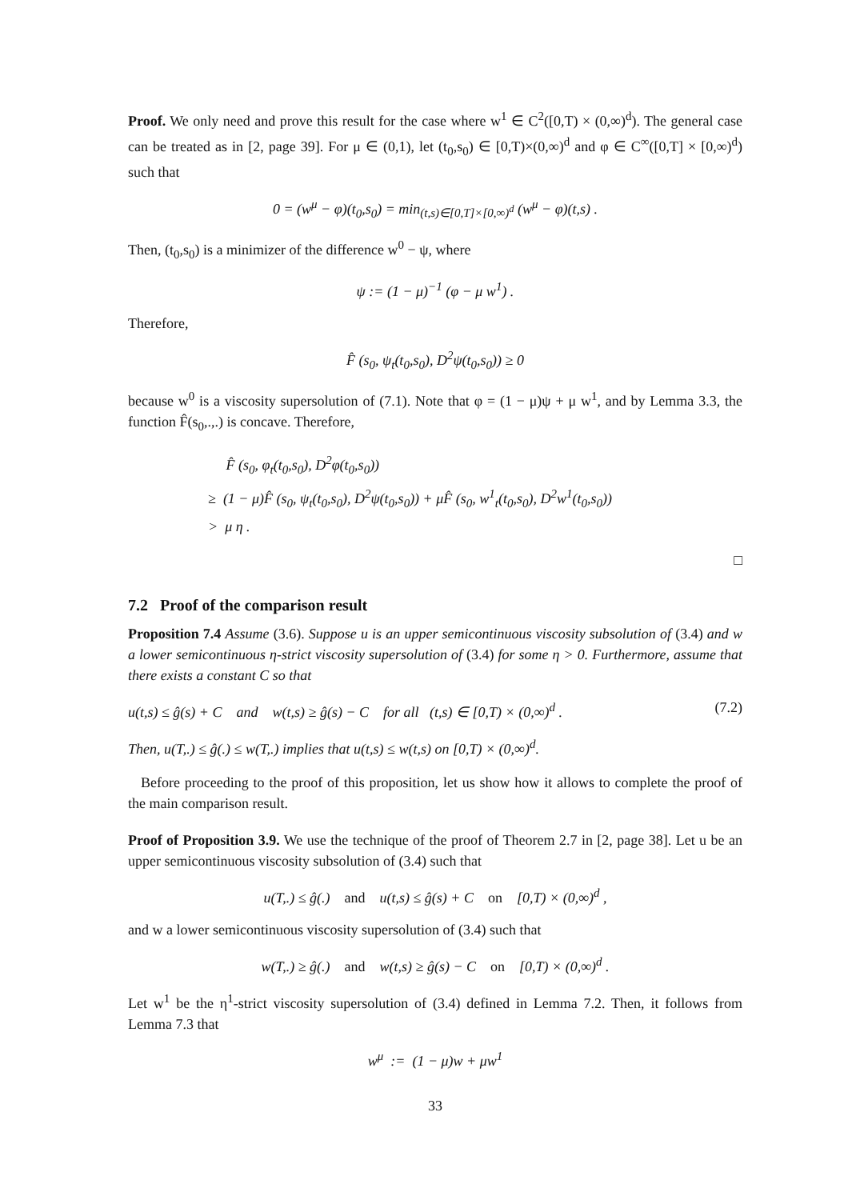Proof. We only need and prove this result for the case where w<sup>1</sup> ∈ C<sup>2</sup>([0,T) × (0,∞)<sup>d</sup>). The general case can be treated as in [2, page 39]. For μ ∈ (0,1), let (t<sub>0</sub>,s<sub>0</sub>) ∈ [0,T)×(0,∞)<sup>d</sup> and φ ∈ C<sup>∞</sup>([0,T] × [0,∞)<sup>d</sup>) such that
0 = (w<sup>μ</sup> − φ)(t<sub>0</sub>,s<sub>0</sub>) = min<sub>(t,s)∈[0,T]×[0,∞)<sup>d</sup></sub> (w<sup>μ</sup> − φ)(t,s) .
Then, (t<sub>0</sub>,s<sub>0</sub>) is a minimizer of the difference w<sup>0</sup> − ψ, where
ψ := (1 − μ)<sup>−1</sup> (φ − μ w<sup>1</sup>) .
Therefore,
F̂ (s<sub>0</sub>, ψ<sub>t</sub>(t<sub>0</sub>,s<sub>0</sub>), D<sup>2</sup>ψ(t<sub>0</sub>,s<sub>0</sub>)) ≥ 0
because w<sup>0</sup> is a viscosity supersolution of (7.1). Note that φ = (1 − μ)ψ + μ w<sup>1</sup>, and by Lemma 3.3, the function F̂(s<sub>0</sub>,.,.) is concave. Therefore,
F̂ (s<sub>0</sub>, φ<sub>t</sub>(t<sub>0</sub>,s<sub>0</sub>), D<sup>2</sup>φ(t<sub>0</sub>,s<sub>0</sub>))
≥ (1 − μ)F̂ (s<sub>0</sub>, ψ<sub>t</sub>(t<sub>0</sub>,s<sub>0</sub>), D<sup>2</sup>ψ(t<sub>0</sub>,s<sub>0</sub>)) + μF̂ (s<sub>0</sub>, w<sup>1</sup><sub>t</sub>(t<sub>0</sub>,s<sub>0</sub>), D<sup>2</sup>w<sup>1</sup>(t<sub>0</sub>,s<sub>0</sub>))
> μ η .
□
7.2 Proof of the comparison result
Proposition 7.4 Assume (3.6). Suppose u is an upper semicontinuous viscosity subsolution of (3.4) and w a lower semicontinuous η-strict viscosity supersolution of (3.4) for some η > 0. Furthermore, assume that there exists a constant C so that
u(t,s) ≤ ĝ(s) + C and w(t,s) ≥ ĝ(s) − C for all (t,s) ∈ [0,T) × (0,∞)<sup>d</sup> . (7.2)
Then, u(T,.) ≤ ĝ(.) ≤ w(T,.) implies that u(t,s) ≤ w(t,s) on [0,T) × (0,∞)<sup>d</sup>.
Before proceeding to the proof of this proposition, let us show how it allows to complete the proof of the main comparison result.
Proof of Proposition 3.9. We use the technique of the proof of Theorem 2.7 in [2, page 38]. Let u be an upper semicontinuous viscosity subsolution of (3.4) such that
u(T,.) ≤ ĝ(.) and u(t,s) ≤ ĝ(s) + C on [0,T) × (0,∞)<sup>d</sup> ,
and w a lower semicontinuous viscosity supersolution of (3.4) such that
w(T,.) ≥ ĝ(.) and w(t,s) ≥ ĝ(s) − C on [0,T) × (0,∞)<sup>d</sup> .
Let w<sup>1</sup> be the η<sup>1</sup>-strict viscosity supersolution of (3.4) defined in Lemma 7.2. Then, it follows from Lemma 7.3 that
w<sup>μ</sup> := (1 − μ)w + μw<sup>1</sup>
33